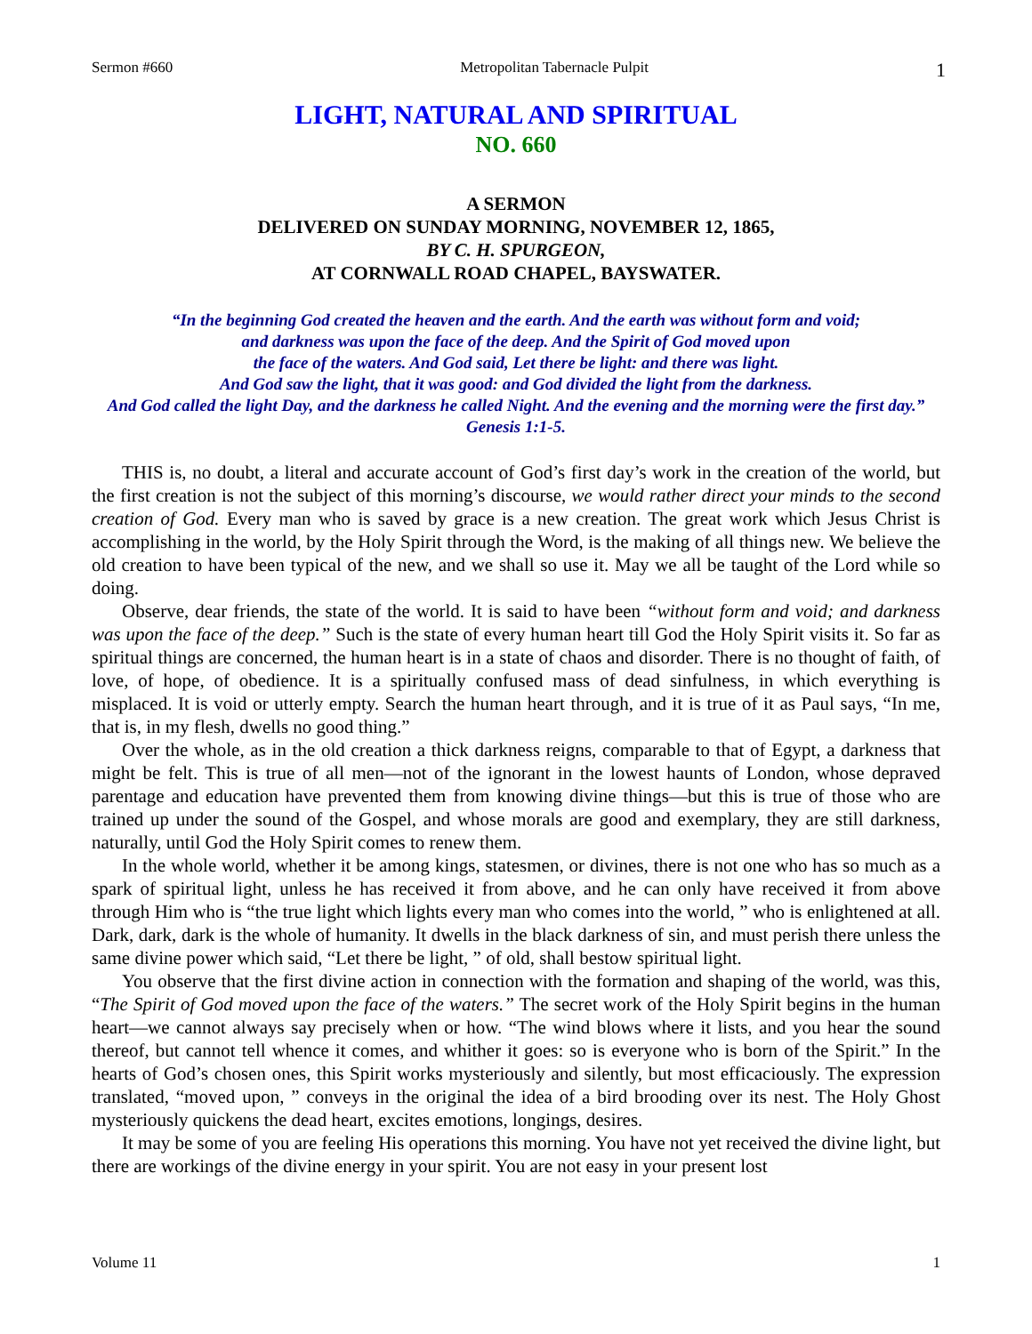Sermon #660 Metropolitan Tabernacle Pulpit 1
LIGHT, NATURAL AND SPIRITUAL
NO. 660
A SERMON
DELIVERED ON SUNDAY MORNING, NOVEMBER 12, 1865,
BY C. H. SPURGEON,
AT CORNWALL ROAD CHAPEL, BAYSWATER.
“In the beginning God created the heaven and the earth. And the earth was without form and void;
and darkness was upon the face of the deep. And the Spirit of God moved upon
the face of the waters. And God said, Let there be light: and there was light.
And God saw the light, that it was good: and God divided the light from the darkness.
And God called the light Day, and the darkness he called Night. And the evening and the morning were the first day.”
Genesis 1:1-5.
THIS is, no doubt, a literal and accurate account of God’s first day’s work in the creation of the world, but the first creation is not the subject of this morning’s discourse, we would rather direct your minds to the second creation of God. Every man who is saved by grace is a new creation. The great work which Jesus Christ is accomplishing in the world, by the Holy Spirit through the Word, is the making of all things new. We believe the old creation to have been typical of the new, and we shall so use it. May we all be taught of the Lord while so doing.
Observe, dear friends, the state of the world. It is said to have been “without form and void; and darkness was upon the face of the deep.” Such is the state of every human heart till God the Holy Spirit visits it. So far as spiritual things are concerned, the human heart is in a state of chaos and disorder. There is no thought of faith, of love, of hope, of obedience. It is a spiritually confused mass of dead sinfulness, in which everything is misplaced. It is void or utterly empty. Search the human heart through, and it is true of it as Paul says, “In me, that is, in my flesh, dwells no good thing.”
Over the whole, as in the old creation a thick darkness reigns, comparable to that of Egypt, a darkness that might be felt. This is true of all men—not of the ignorant in the lowest haunts of London, whose depraved parentage and education have prevented them from knowing divine things—but this is true of those who are trained up under the sound of the Gospel, and whose morals are good and exemplary, they are still darkness, naturally, until God the Holy Spirit comes to renew them.
In the whole world, whether it be among kings, statesmen, or divines, there is not one who has so much as a spark of spiritual light, unless he has received it from above, and he can only have received it from above through Him who is “the true light which lights every man who comes into the world, ” who is enlightened at all. Dark, dark, dark is the whole of humanity. It dwells in the black darkness of sin, and must perish there unless the same divine power which said, “Let there be light, ” of old, shall bestow spiritual light.
You observe that the first divine action in connection with the formation and shaping of the world, was this, “The Spirit of God moved upon the face of the waters.” The secret work of the Holy Spirit begins in the human heart—we cannot always say precisely when or how. “The wind blows where it lists, and you hear the sound thereof, but cannot tell whence it comes, and whither it goes: so is everyone who is born of the Spirit.” In the hearts of God’s chosen ones, this Spirit works mysteriously and silently, but most efficaciously. The expression translated, “moved upon, ” conveys in the original the idea of a bird brooding over its nest. The Holy Ghost mysteriously quickens the dead heart, excites emotions, longings, desires.
It may be some of you are feeling His operations this morning. You have not yet received the divine light, but there are workings of the divine energy in your spirit. You are not easy in your present lost
Volume 11 1